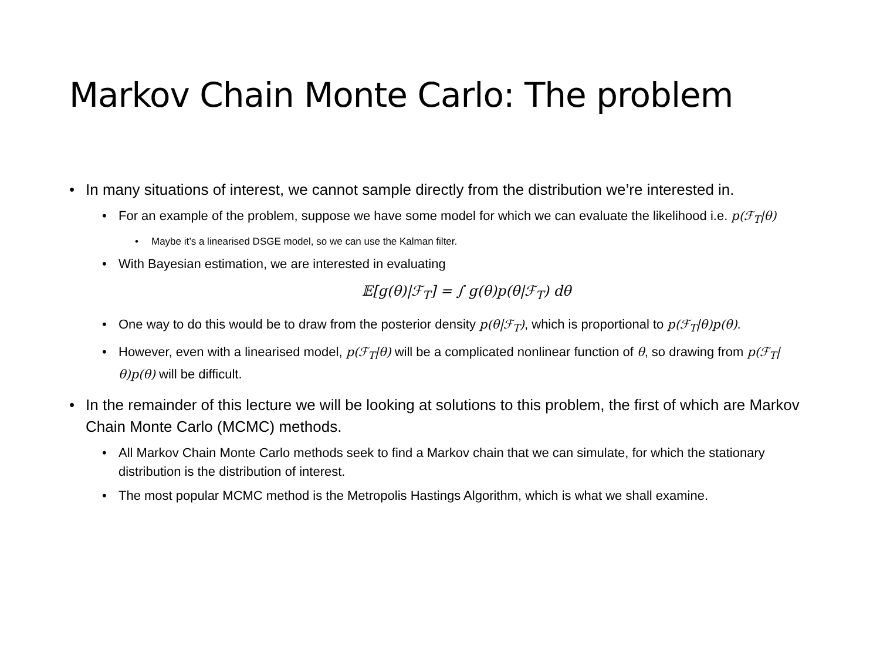Markov Chain Monte Carlo: The problem
• In many situations of interest, we cannot sample directly from the distribution we’re interested in.
• For an example of the problem, suppose we have some model for which we can evaluate the likelihood i.e. p(ℱ<sub>T</sub>|θ)
• Maybe it’s a linearised DSGE model, so we can use the Kalman filter.
• With Bayesian estimation, we are interested in evaluating
𝔼[g(θ)|ℱ<sub>T</sub>] = ∫ g(θ)p(θ|ℱ<sub>T</sub>) dθ
• One way to do this would be to draw from the posterior density p(θ|ℱ<sub>T</sub>), which is proportional to p(ℱ<sub>T</sub>|θ)p(θ).
• However, even with a linearised model, p(ℱ<sub>T</sub>|θ) will be a complicated nonlinear function of θ, so drawing from p(ℱ<sub>T</sub>|θ)p(θ) will be difficult.
• In the remainder of this lecture we will be looking at solutions to this problem, the first of which are Markov Chain Monte Carlo (MCMC) methods.
• All Markov Chain Monte Carlo methods seek to find a Markov chain that we can simulate, for which the stationary distribution is the distribution of interest.
• The most popular MCMC method is the Metropolis Hastings Algorithm, which is what we shall examine.